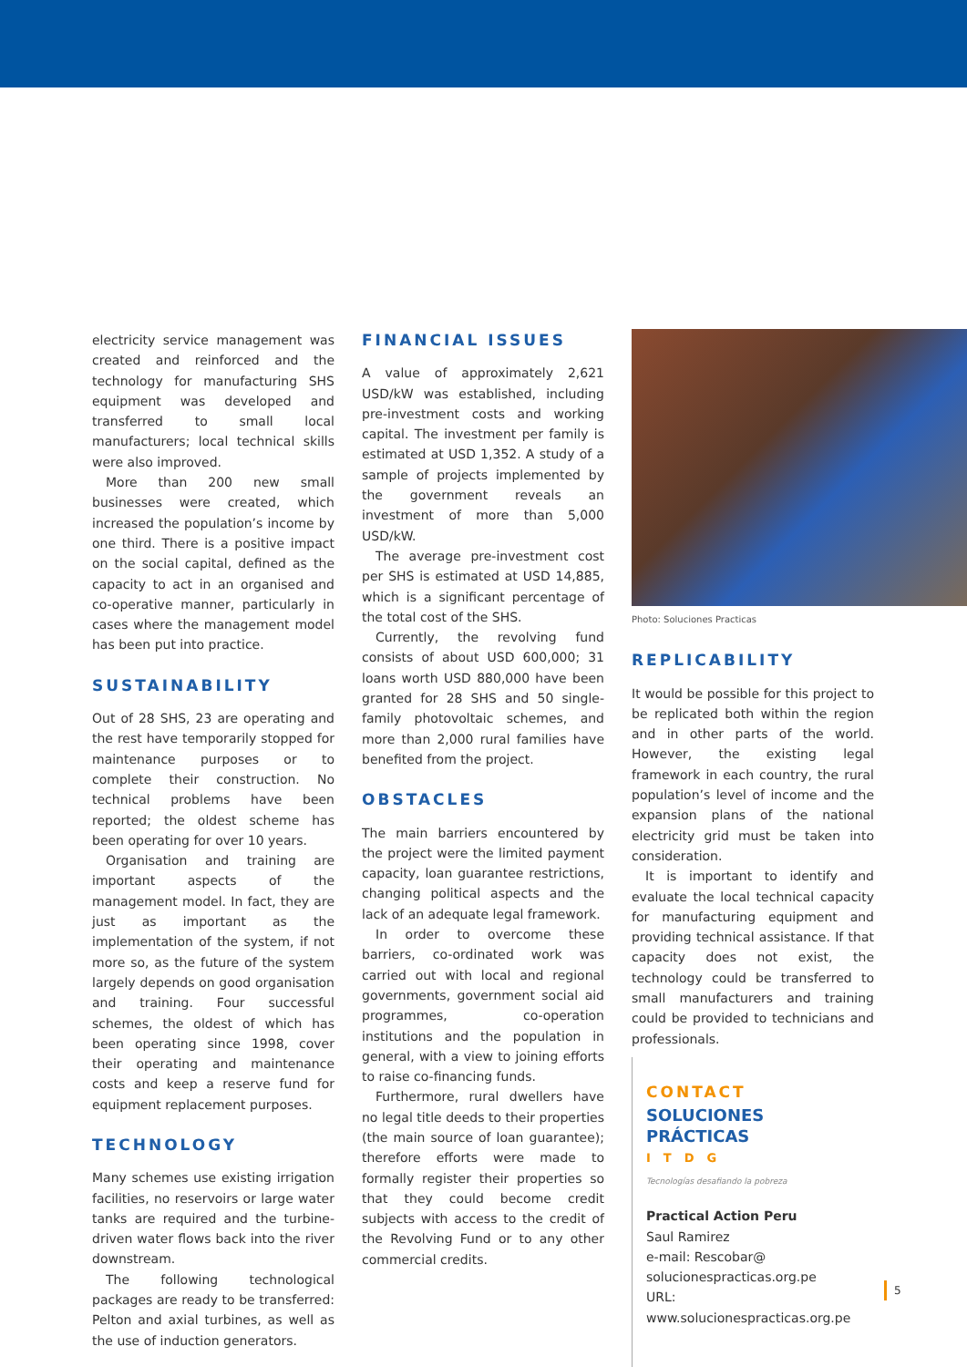electricity service management was created and reinforced and the technology for manufacturing SHS equipment was developed and transferred to small local manufacturers; local technical skills were also improved.
More than 200 new small businesses were created, which increased the population’s income by one third. There is a positive impact on the social capital, defined as the capacity to act in an organised and co-operative manner, particularly in cases where the management model has been put into practice.
SUSTAINABILITY
Out of 28 SHS, 23 are operating and the rest have temporarily stopped for maintenance purposes or to complete their construction. No technical problems have been reported; the oldest scheme has been operating for over 10 years.
Organisation and training are important aspects of the management model. In fact, they are just as important as the implementation of the system, if not more so, as the future of the system largely depends on good organisation and training. Four successful schemes, the oldest of which has been operating since 1998, cover their operating and maintenance costs and keep a reserve fund for equipment replacement purposes.
TECHNOLOGY
Many schemes use existing irrigation facilities, no reservoirs or large water tanks are required and the turbine-driven water flows back into the river downstream.
The following technological packages are ready to be transferred: Pelton and axial turbines, as well as the use of induction generators.
FINANCIAL ISSUES
A value of approximately 2,621 USD/kW was established, including pre-investment costs and working capital. The investment per family is estimated at USD 1,352. A study of a sample of projects implemented by the government reveals an investment of more than 5,000 USD/kW.
The average pre-investment cost per SHS is estimated at USD 14,885, which is a significant percentage of the total cost of the SHS.
Currently, the revolving fund consists of about USD 600,000; 31 loans worth USD 880,000 have been granted for 28 SHS and 50 single-family photovoltaic schemes, and more than 2,000 rural families have benefited from the project.
OBSTACLES
The main barriers encountered by the project were the limited payment capacity, loan guarantee restrictions, changing political aspects and the lack of an adequate legal framework.
In order to overcome these barriers, co-ordinated work was carried out with local and regional governments, government social aid programmes, co-operation institutions and the population in general, with a view to joining efforts to raise co-financing funds.
Furthermore, rural dwellers have no legal title deeds to their properties (the main source of loan guarantee); therefore efforts were made to formally register their properties so that they could become credit subjects with access to the credit of the Revolving Fund or to any other commercial credits.
Photo: Soluciones Practicas
REPLICABILITY
It would be possible for this project to be replicated both within the region and in other parts of the world. However, the existing legal framework in each country, the rural population’s level of income and the expansion plans of the national electricity grid must be taken into consideration.
It is important to identify and evaluate the local technical capacity for manufacturing equipment and providing technical assistance. If that capacity does not exist, the technology could be transferred to small manufacturers and training could be provided to technicians and professionals.
CONTACT
SOLUCIONES PRÁCTICAS
ITDG
Tecnologías desafiando la pobreza
Practical Action Peru
Saul Ramirez
e-mail: Rescobar@
solucionespracticas.org.pe
URL: www.solucionespracticas.org.pe
5